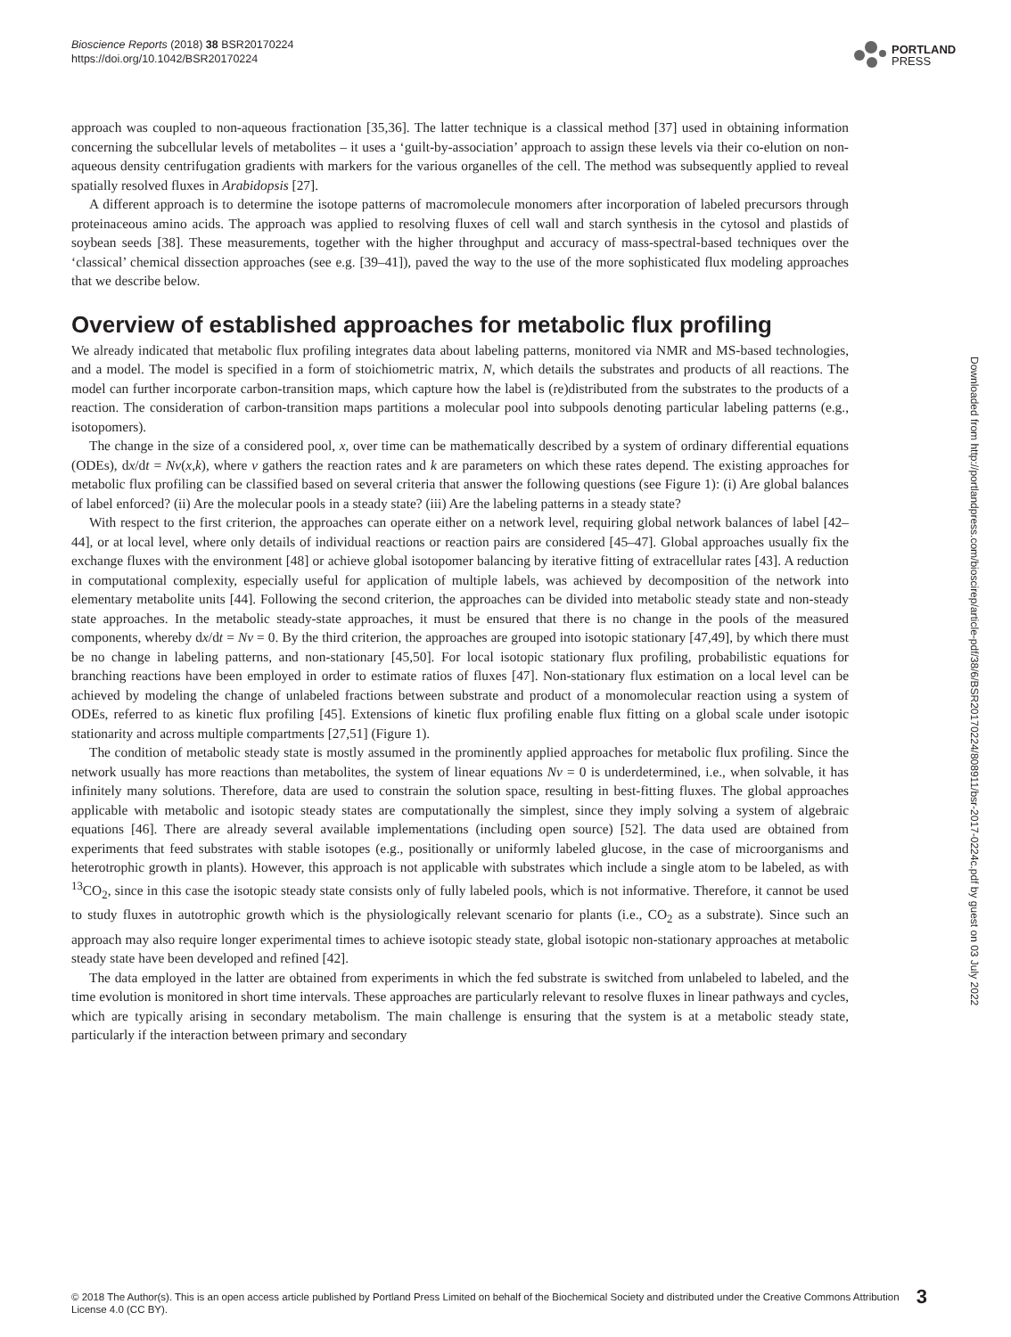Bioscience Reports (2018) 38 BSR20170224
https://doi.org/10.1042/BSR20170224
PORTLAND
PRESS
approach was coupled to non-aqueous fractionation [35,36]. The latter technique is a classical method [37] used in obtaining information concerning the subcellular levels of metabolites – it uses a ‘guilt-by-association’ approach to assign these levels via their co-elution on non-aqueous density centrifugation gradients with markers for the various organelles of the cell. The method was subsequently applied to reveal spatially resolved fluxes in Arabidopsis [27].
A different approach is to determine the isotope patterns of macromolecule monomers after incorporation of labeled precursors through proteinaceous amino acids. The approach was applied to resolving fluxes of cell wall and starch synthesis in the cytosol and plastids of soybean seeds [38]. These measurements, together with the higher throughput and accuracy of mass-spectral-based techniques over the ‘classical’ chemical dissection approaches (see e.g. [39–41]), paved the way to the use of the more sophisticated flux modeling approaches that we describe below.
Overview of established approaches for metabolic flux profiling
We already indicated that metabolic flux profiling integrates data about labeling patterns, monitored via NMR and MS-based technologies, and a model. The model is specified in a form of stoichiometric matrix, N, which details the substrates and products of all reactions. The model can further incorporate carbon-transition maps, which capture how the label is (re)distributed from the substrates to the products of a reaction. The consideration of carbon-transition maps partitions a molecular pool into subpools denoting particular labeling patterns (e.g., isotopomers).
The change in the size of a considered pool, x, over time can be mathematically described by a system of ordinary differential equations (ODEs), dx/dt = Nv(x,k), where v gathers the reaction rates and k are parameters on which these rates depend. The existing approaches for metabolic flux profiling can be classified based on several criteria that answer the following questions (see Figure 1): (i) Are global balances of label enforced? (ii) Are the molecular pools in a steady state? (iii) Are the labeling patterns in a steady state?
With respect to the first criterion, the approaches can operate either on a network level, requiring global network balances of label [42–44], or at local level, where only details of individual reactions or reaction pairs are considered [45–47]. Global approaches usually fix the exchange fluxes with the environment [48] or achieve global isotopomer balancing by iterative fitting of extracellular rates [43]. A reduction in computational complexity, especially useful for application of multiple labels, was achieved by decomposition of the network into elementary metabolite units [44]. Following the second criterion, the approaches can be divided into metabolic steady state and non-steady state approaches. In the metabolic steady-state approaches, it must be ensured that there is no change in the pools of the measured components, whereby dx/dt = Nv = 0. By the third criterion, the approaches are grouped into isotopic stationary [47,49], by which there must be no change in labeling patterns, and non-stationary [45,50]. For local isotopic stationary flux profiling, probabilistic equations for branching reactions have been employed in order to estimate ratios of fluxes [47]. Non-stationary flux estimation on a local level can be achieved by modeling the change of unlabeled fractions between substrate and product of a monomolecular reaction using a system of ODEs, referred to as kinetic flux profiling [45]. Extensions of kinetic flux profiling enable flux fitting on a global scale under isotopic stationarity and across multiple compartments [27,51] (Figure 1).
The condition of metabolic steady state is mostly assumed in the prominently applied approaches for metabolic flux profiling. Since the network usually has more reactions than metabolites, the system of linear equations Nv = 0 is underdetermined, i.e., when solvable, it has infinitely many solutions. Therefore, data are used to constrain the solution space, resulting in best-fitting fluxes. The global approaches applicable with metabolic and isotopic steady states are computationally the simplest, since they imply solving a system of algebraic equations [46]. There are already several available implementations (including open source) [52]. The data used are obtained from experiments that feed substrates with stable isotopes (e.g., positionally or uniformly labeled glucose, in the case of microorganisms and heterotrophic growth in plants). However, this approach is not applicable with substrates which include a single atom to be labeled, as with <sup>13</sup>CO<sub>2</sub>, since in this case the isotopic steady state consists only of fully labeled pools, which is not informative. Therefore, it cannot be used to study fluxes in autotrophic growth which is the physiologically relevant scenario for plants (i.e., CO<sub>2</sub> as a substrate). Since such an approach may also require longer experimental times to achieve isotopic steady state, global isotopic non-stationary approaches at metabolic steady state have been developed and refined [42].
The data employed in the latter are obtained from experiments in which the fed substrate is switched from unlabeled to labeled, and the time evolution is monitored in short time intervals. These approaches are particularly relevant to resolve fluxes in linear pathways and cycles, which are typically arising in secondary metabolism. The main challenge is ensuring that the system is at a metabolic steady state, particularly if the interaction between primary and secondary
Downloaded from http://portlandpress.com/bioscirep/article-pdf/38/6/BSR20170224/808911/bsr-2017-0224c.pdf by guest on 03 July 2022
© 2018 The Author(s). This is an open access article published by Portland Press Limited on behalf of the Biochemical Society and distributed under the Creative Commons Attribution License 4.0 (CC BY).
3